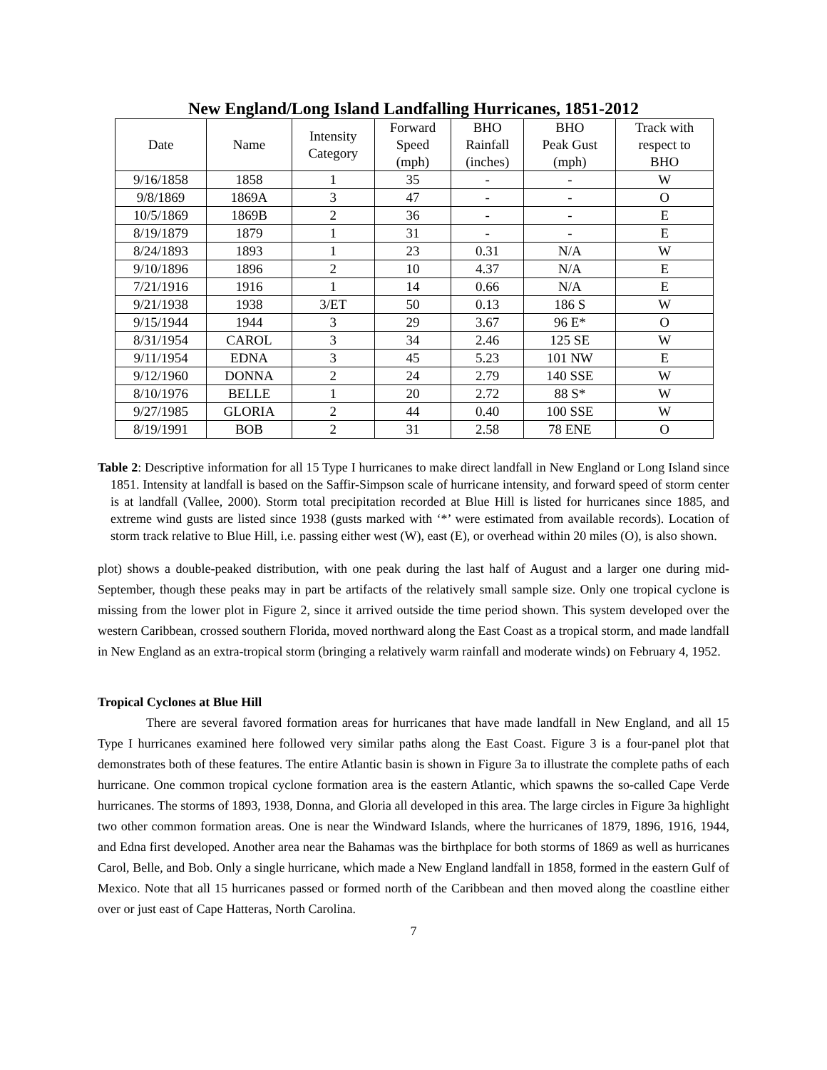New England/Long Island Landfalling Hurricanes, 1851-2012
| Date | Name | Intensity Category | Forward Speed (mph) | BHO Rainfall (inches) | BHO Peak Gust (mph) | Track with respect to BHO |
| --- | --- | --- | --- | --- | --- | --- |
| 9/16/1858 | 1858 | 1 | 35 | - | - | W |
| 9/8/1869 | 1869A | 3 | 47 | - | - | O |
| 10/5/1869 | 1869B | 2 | 36 | - | - | E |
| 8/19/1879 | 1879 | 1 | 31 | - | - | E |
| 8/24/1893 | 1893 | 1 | 23 | 0.31 | N/A | W |
| 9/10/1896 | 1896 | 2 | 10 | 4.37 | N/A | E |
| 7/21/1916 | 1916 | 1 | 14 | 0.66 | N/A | E |
| 9/21/1938 | 1938 | 3/ET | 50 | 0.13 | 186 S | W |
| 9/15/1944 | 1944 | 3 | 29 | 3.67 | 96 E* | O |
| 8/31/1954 | CAROL | 3 | 34 | 2.46 | 125 SE | W |
| 9/11/1954 | EDNA | 3 | 45 | 5.23 | 101 NW | E |
| 9/12/1960 | DONNA | 2 | 24 | 2.79 | 140 SSE | W |
| 8/10/1976 | BELLE | 1 | 20 | 2.72 | 88 S* | W |
| 9/27/1985 | GLORIA | 2 | 44 | 0.40 | 100 SSE | W |
| 8/19/1991 | BOB | 2 | 31 | 2.58 | 78 ENE | O |
Table 2: Descriptive information for all 15 Type I hurricanes to make direct landfall in New England or Long Island since 1851. Intensity at landfall is based on the Saffir-Simpson scale of hurricane intensity, and forward speed of storm center is at landfall (Vallee, 2000). Storm total precipitation recorded at Blue Hill is listed for hurricanes since 1885, and extreme wind gusts are listed since 1938 (gusts marked with ‘*’ were estimated from available records). Location of storm track relative to Blue Hill, i.e. passing either west (W), east (E), or overhead within 20 miles (O), is also shown.
plot) shows a double-peaked distribution, with one peak during the last half of August and a larger one during mid-September, though these peaks may in part be artifacts of the relatively small sample size. Only one tropical cyclone is missing from the lower plot in Figure 2, since it arrived outside the time period shown. This system developed over the western Caribbean, crossed southern Florida, moved northward along the East Coast as a tropical storm, and made landfall in New England as an extra-tropical storm (bringing a relatively warm rainfall and moderate winds) on February 4, 1952.
Tropical Cyclones at Blue Hill
There are several favored formation areas for hurricanes that have made landfall in New England, and all 15 Type I hurricanes examined here followed very similar paths along the East Coast. Figure 3 is a four-panel plot that demonstrates both of these features. The entire Atlantic basin is shown in Figure 3a to illustrate the complete paths of each hurricane. One common tropical cyclone formation area is the eastern Atlantic, which spawns the so-called Cape Verde hurricanes. The storms of 1893, 1938, Donna, and Gloria all developed in this area. The large circles in Figure 3a highlight two other common formation areas. One is near the Windward Islands, where the hurricanes of 1879, 1896, 1916, 1944, and Edna first developed. Another area near the Bahamas was the birthplace for both storms of 1869 as well as hurricanes Carol, Belle, and Bob. Only a single hurricane, which made a New England landfall in 1858, formed in the eastern Gulf of Mexico. Note that all 15 hurricanes passed or formed north of the Caribbean and then moved along the coastline either over or just east of Cape Hatteras, North Carolina.
7